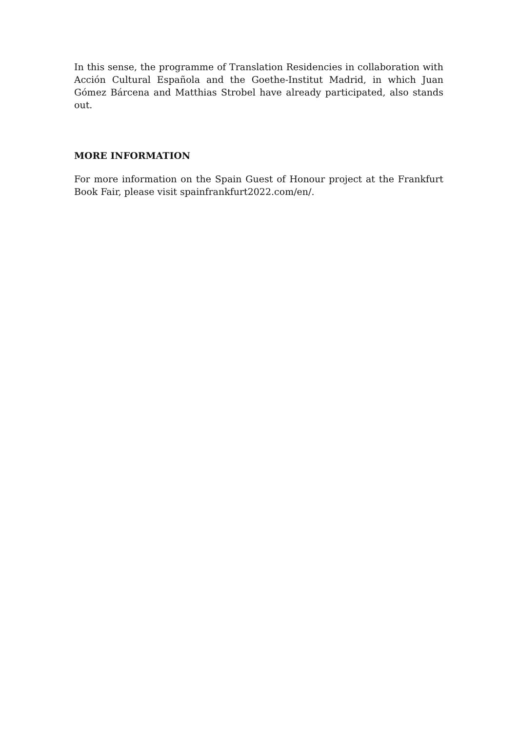In this sense, the programme of Translation Residencies in collaboration with Acción Cultural Española and the Goethe-Institut Madrid, in which Juan Gómez Bárcena and Matthias Strobel have already participated, also stands out.
MORE INFORMATION
For more information on the Spain Guest of Honour project at the Frankfurt Book Fair, please visit spainfrankfurt2022.com/en/.